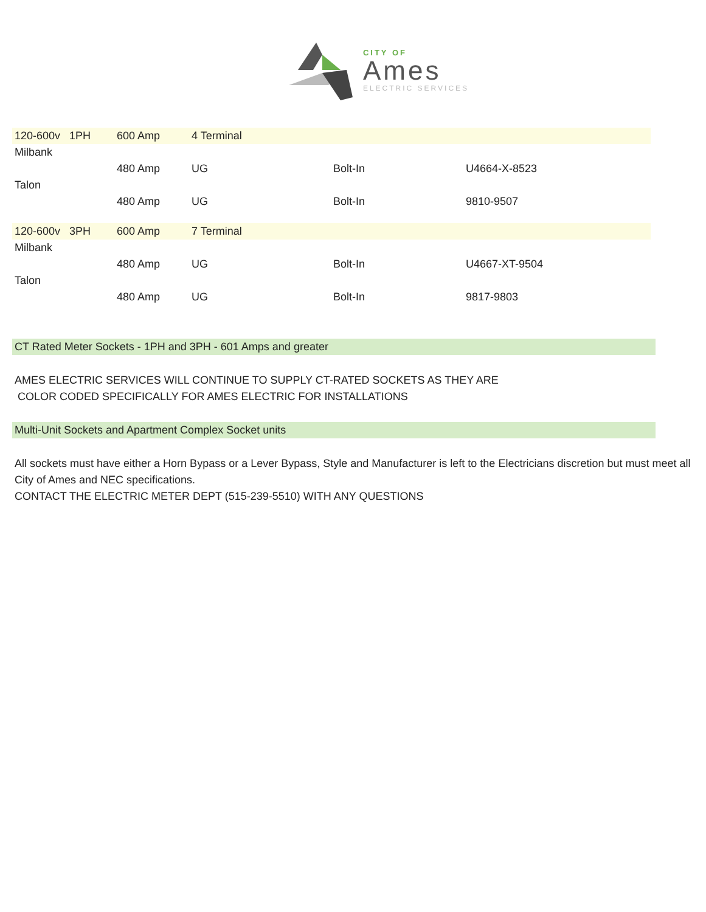CITY OF
Ames
ELECTRIC SERVICES
| 120-600v 1PH | 600 Amp | 4 Terminal | | |
| Milbank | | | | |
| | 480 Amp | UG | Bolt-In | U4664-X-8523 |
| Talon | | | | |
| | 480 Amp | UG | Bolt-In | 9810-9507 |
| 120-600v 3PH | 600 Amp | 7 Terminal | | |
| Milbank | | | | |
| | 480 Amp | UG | Bolt-In | U4667-XT-9504 |
| Talon | | | | |
| | 480 Amp | UG | Bolt-In | 9817-9803 |
CT Rated Meter Sockets - 1PH and 3PH - 601 Amps and greater
AMES ELECTRIC SERVICES WILL CONTINUE TO SUPPLY CT-RATED SOCKETS AS THEY ARE
COLOR CODED SPECIFICALLY FOR AMES ELECTRIC FOR INSTALLATIONS
Multi-Unit Sockets and Apartment Complex Socket units
All sockets must have either a Horn Bypass or a Lever Bypass, Style and Manufacturer is left to the Electricians discretion but must meet all City of Ames and NEC specifications.
CONTACT THE ELECTRIC METER DEPT (515-239-5510) WITH ANY QUESTIONS